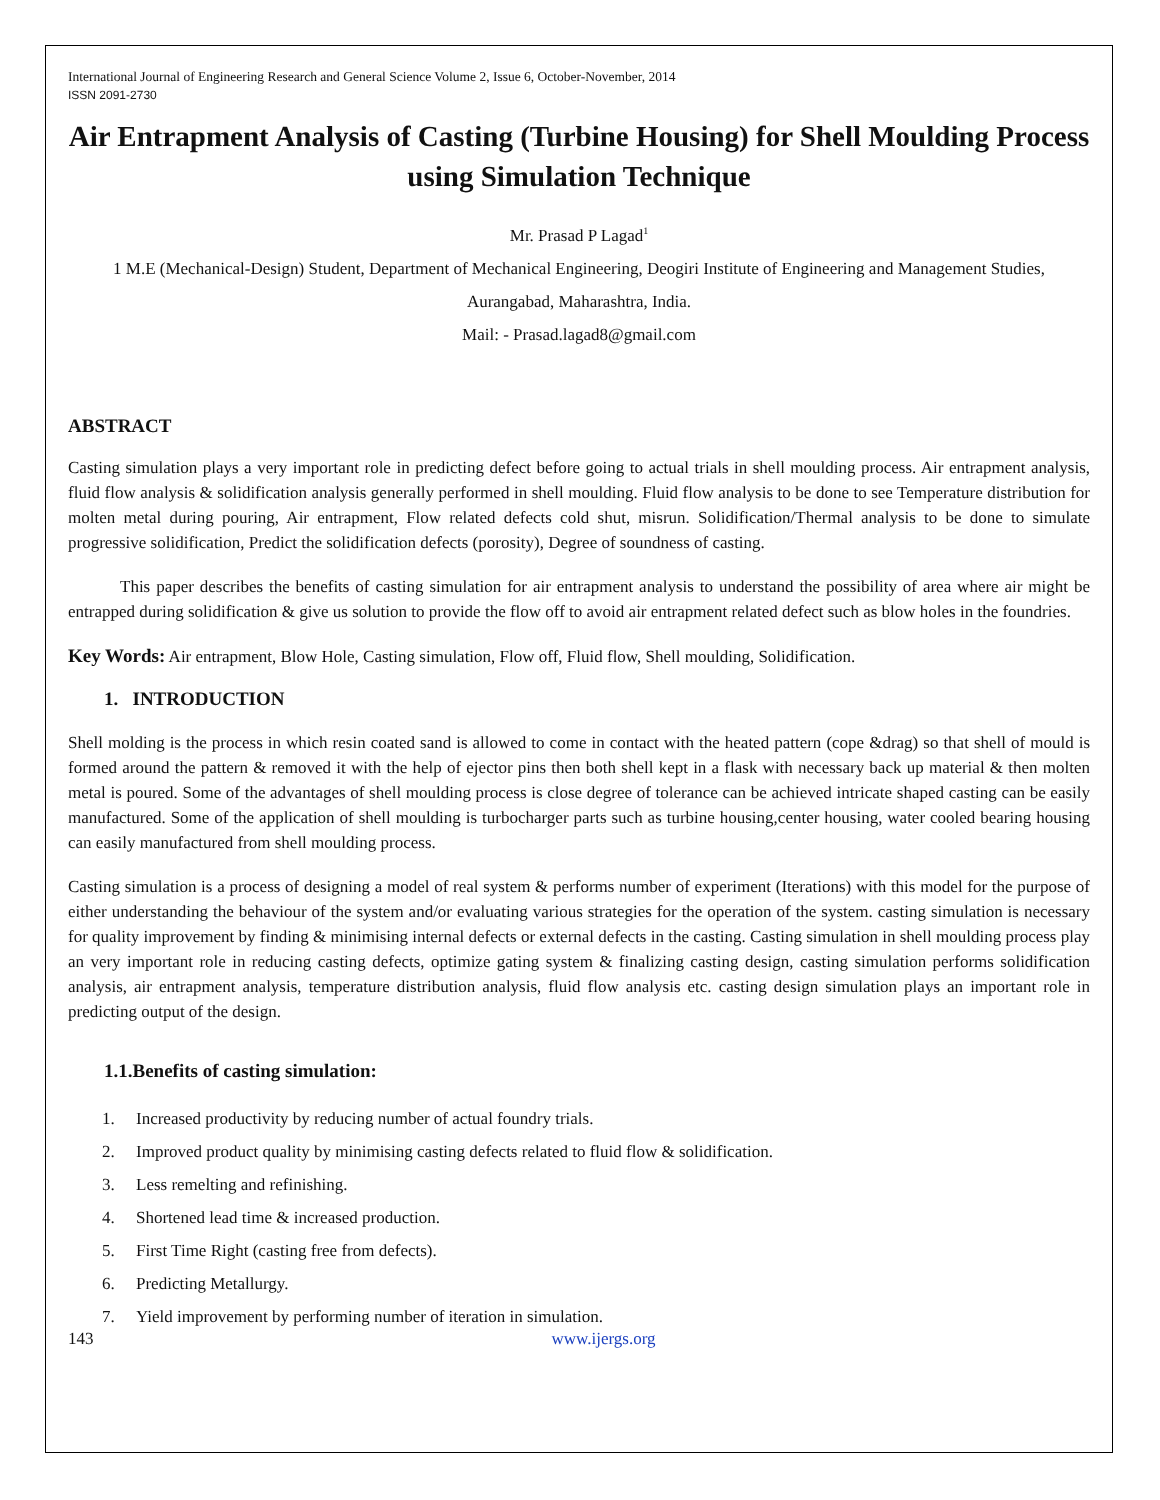International Journal of Engineering Research and General Science Volume 2, Issue 6, October-November, 2014
ISSN 2091-2730
Air Entrapment Analysis of Casting (Turbine Housing) for Shell Moulding Process using Simulation Technique
Mr. Prasad P Lagad<sup>1</sup>
1 M.E (Mechanical-Design) Student, Department of Mechanical Engineering, Deogiri Institute of Engineering and Management Studies, Aurangabad, Maharashtra, India.
Mail: - Prasad.lagad8@gmail.com
ABSTRACT
Casting simulation plays a very important role in predicting defect before going to actual trials in shell moulding process. Air entrapment analysis, fluid flow analysis & solidification analysis generally performed in shell moulding. Fluid flow analysis to be done to see Temperature distribution for molten metal during pouring, Air entrapment, Flow related defects cold shut, misrun. Solidification/Thermal analysis to be done to simulate progressive solidification, Predict the solidification defects (porosity), Degree of soundness of casting.
This paper describes the benefits of casting simulation for air entrapment analysis to understand the possibility of area where air might be entrapped during solidification & give us solution to provide the flow off to avoid air entrapment related defect such as blow holes in the foundries.
Key Words: Air entrapment, Blow Hole, Casting simulation, Flow off, Fluid flow, Shell moulding, Solidification.
1. INTRODUCTION
Shell molding is the process in which resin coated sand is allowed to come in contact with the heated pattern (cope &drag) so that shell of mould is formed around the pattern & removed it with the help of ejector pins then both shell kept in a flask with necessary back up material & then molten metal is poured. Some of the advantages of shell moulding process is close degree of tolerance can be achieved intricate shaped casting can be easily manufactured. Some of the application of shell moulding is turbocharger parts such as turbine housing,center housing, water cooled bearing housing can easily manufactured from shell moulding process.
Casting simulation is a process of designing a model of real system & performs number of experiment (Iterations) with this model for the purpose of either understanding the behaviour of the system and/or evaluating various strategies for the operation of the system. casting simulation is necessary for quality improvement by finding & minimising internal defects or external defects in the casting. Casting simulation in shell moulding process play an very important role in reducing casting defects, optimize gating system & finalizing casting design, casting simulation performs solidification analysis, air entrapment analysis, temperature distribution analysis, fluid flow analysis etc. casting design simulation plays an important role in predicting output of the design.
1.1.Benefits of casting simulation:
1. Increased productivity by reducing number of actual foundry trials.
2. Improved product quality by minimising casting defects related to fluid flow & solidification.
3. Less remelting and refinishing.
4. Shortened lead time & increased production.
5. First Time Right (casting free from defects).
6. Predicting Metallurgy.
7. Yield improvement by performing number of iteration in simulation.
143 www.ijergs.org